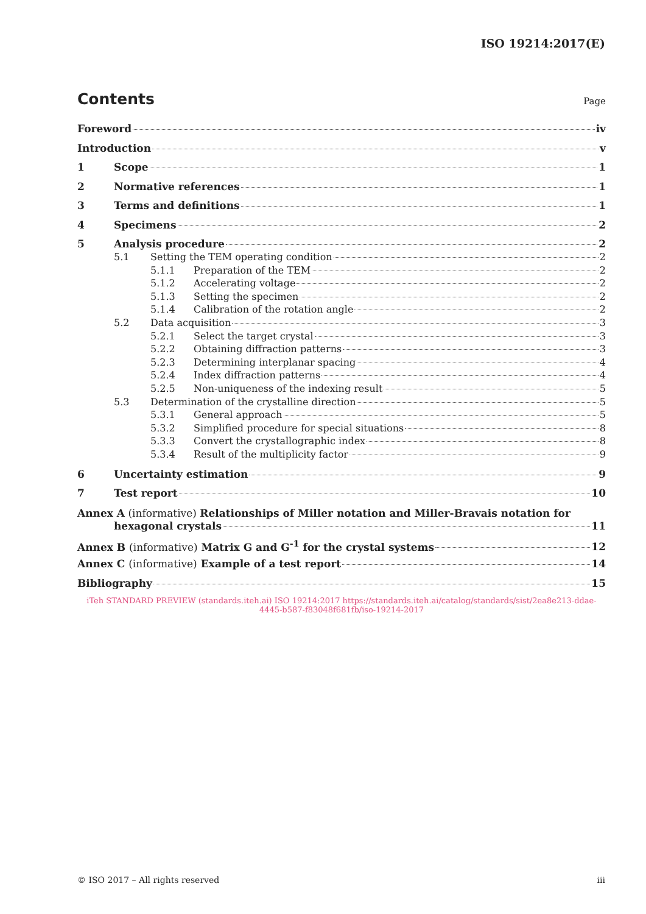ISO 19214:2017(E)
Contents Page
Foreword iv
Introduction v
1 Scope 1
2 Normative references 1
3 Terms and definitions 1
4 Specimens 2
5 Analysis procedure 2
5.1 Setting the TEM operating condition 2
5.1.1 Preparation of the TEM 2
5.1.2 Accelerating voltage 2
5.1.3 Setting the specimen 2
5.1.4 Calibration of the rotation angle 2
5.2 Data acquisition 3
5.2.1 Select the target crystal 3
5.2.2 Obtaining diffraction patterns 3
5.2.3 Determining interplanar spacing 4
5.2.4 Index diffraction patterns 4
5.2.5 Non-uniqueness of the indexing result 5
5.3 Determination of the crystalline direction 5
5.3.1 General approach 5
5.3.2 Simplified procedure for special situations 8
5.3.3 Convert the crystallographic index 8
5.3.4 Result of the multiplicity factor 9
6 Uncertainty estimation 9
7 Test report 10
Annex A (informative) Relationships of Miller notation and Miller-Bravais notation for
hexagonal crystals 11
Annex B (informative) Matrix G and G<sup>-1</sup> for the crystal systems 12
Annex C (informative) Example of a test report 14
Bibliography 15
iTeh STANDARD PREVIEW (standards.iteh.ai) ISO 19214:2017 https://standards.iteh.ai/catalog/standards/sist/2ea8e213-ddae-4445-b587-f83048f681fb/iso-19214-2017
© ISO 2017 – All rights reserved iii